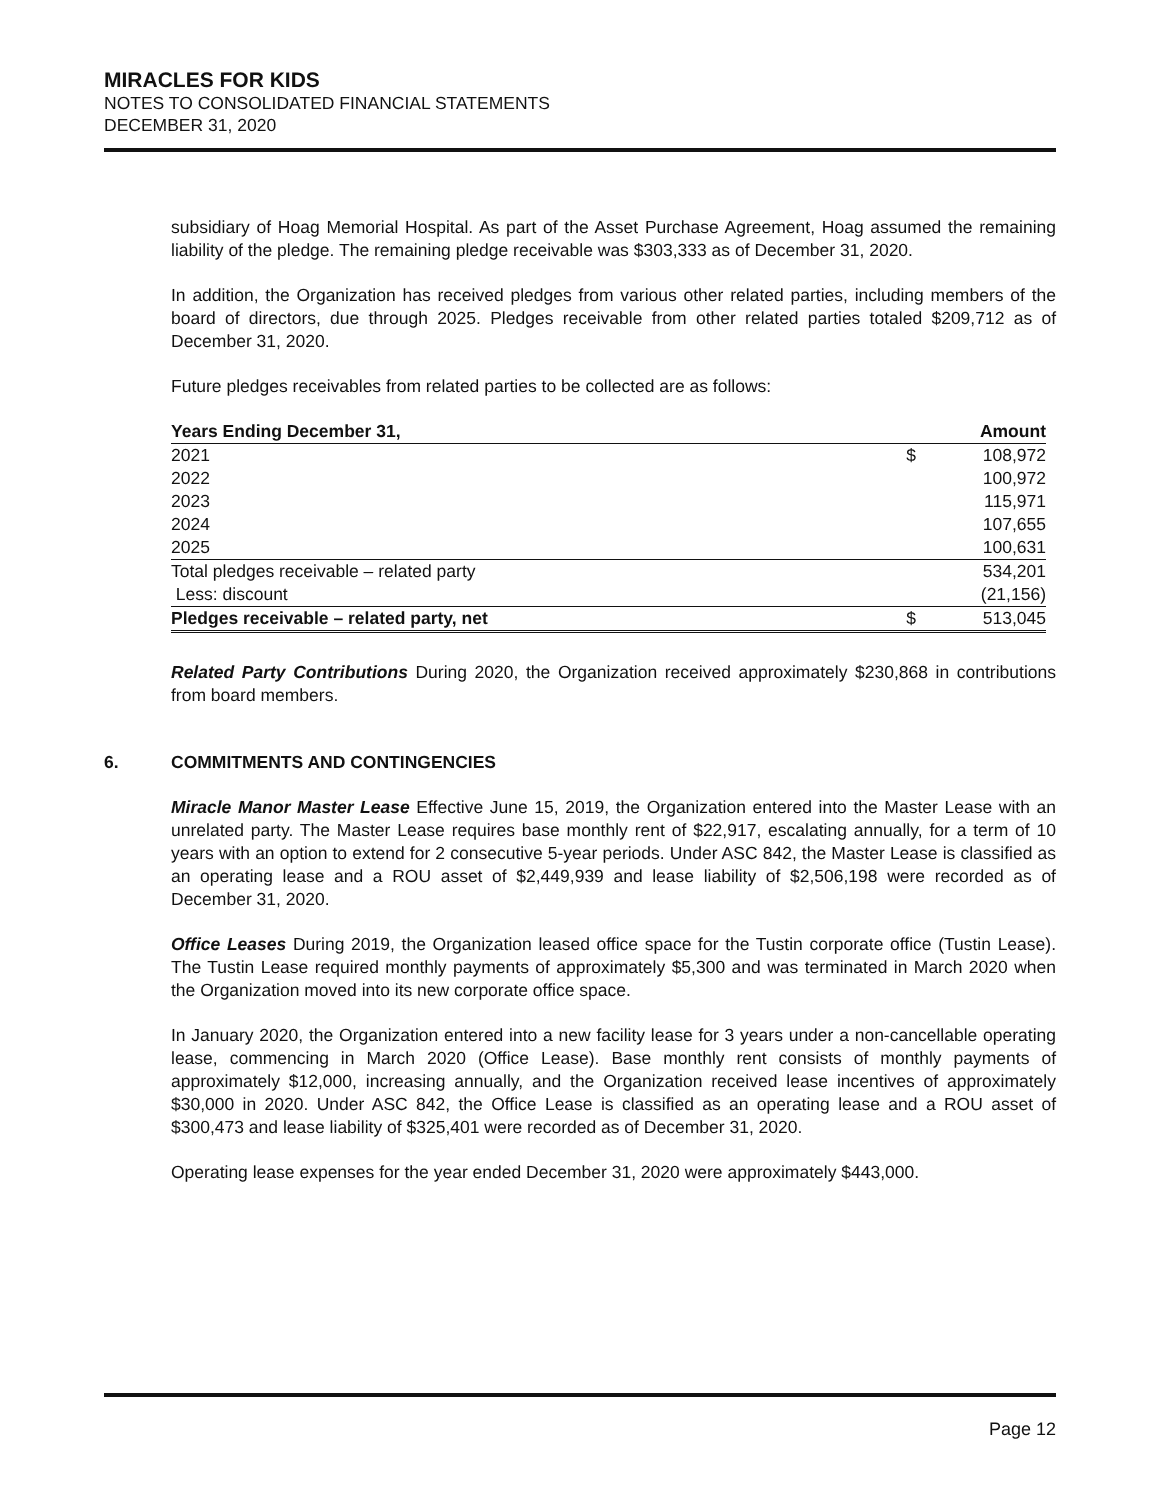MIRACLES FOR KIDS
NOTES TO CONSOLIDATED FINANCIAL STATEMENTS
DECEMBER 31, 2020
subsidiary of Hoag Memorial Hospital. As part of the Asset Purchase Agreement, Hoag assumed the remaining liability of the pledge. The remaining pledge receivable was $303,333 as of December 31, 2020.
In addition, the Organization has received pledges from various other related parties, including members of the board of directors, due through 2025. Pledges receivable from other related parties totaled $209,712 as of December 31, 2020.
Future pledges receivables from related parties to be collected are as follows:
| Years Ending December 31, | | Amount |
| --- | --- | --- |
| 2021 | $ | 108,972 |
| 2022 | | 100,972 |
| 2023 | | 115,971 |
| 2024 | | 107,655 |
| 2025 | | 100,631 |
| Total pledges receivable – related party | | 534,201 |
| Less: discount | | (21,156) |
| Pledges receivable – related party, net | $ | 513,045 |
Related Party Contributions During 2020, the Organization received approximately $230,868 in contributions from board members.
6. COMMITMENTS AND CONTINGENCIES
Miracle Manor Master Lease Effective June 15, 2019, the Organization entered into the Master Lease with an unrelated party. The Master Lease requires base monthly rent of $22,917, escalating annually, for a term of 10 years with an option to extend for 2 consecutive 5-year periods. Under ASC 842, the Master Lease is classified as an operating lease and a ROU asset of $2,449,939 and lease liability of $2,506,198 were recorded as of December 31, 2020.
Office Leases During 2019, the Organization leased office space for the Tustin corporate office (Tustin Lease). The Tustin Lease required monthly payments of approximately $5,300 and was terminated in March 2020 when the Organization moved into its new corporate office space.
In January 2020, the Organization entered into a new facility lease for 3 years under a non-cancellable operating lease, commencing in March 2020 (Office Lease). Base monthly rent consists of monthly payments of approximately $12,000, increasing annually, and the Organization received lease incentives of approximately $30,000 in 2020. Under ASC 842, the Office Lease is classified as an operating lease and a ROU asset of $300,473 and lease liability of $325,401 were recorded as of December 31, 2020.
Operating lease expenses for the year ended December 31, 2020 were approximately $443,000.
Page 12